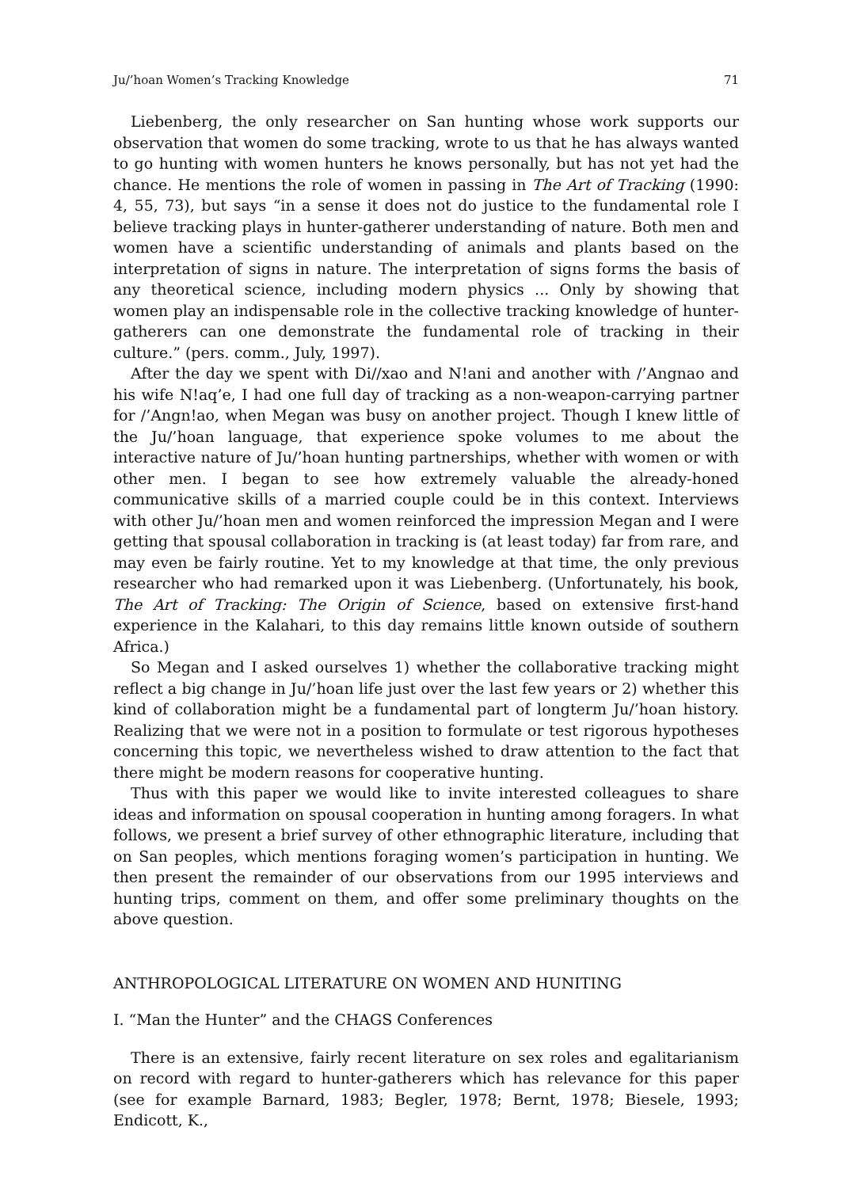Ju/’hoan Women’s Tracking Knowledge 71
Liebenberg, the only researcher on San hunting whose work supports our observation that women do some tracking, wrote to us that he has always wanted to go hunting with women hunters he knows personally, but has not yet had the chance. He mentions the role of women in passing in The Art of Tracking (1990: 4, 55, 73), but says “in a sense it does not do justice to the fundamental role I believe tracking plays in hunter-gatherer understanding of nature. Both men and women have a scientific understanding of animals and plants based on the interpretation of signs in nature. The interpretation of signs forms the basis of any theoretical science, including modern physics ... Only by showing that women play an indispensable role in the collective tracking knowledge of hunter-gatherers can one demonstrate the fundamental role of tracking in their culture.” (pers. comm., July, 1997).
After the day we spent with Di//xao and N!ani and another with /’Angnao and his wife N!aq’e, I had one full day of tracking as a non-weapon-carrying partner for /’Angn!ao, when Megan was busy on another project. Though I knew little of the Ju/’hoan language, that experience spoke volumes to me about the interactive nature of Ju/’hoan hunting partnerships, whether with women or with other men. I began to see how extremely valuable the already-honed communicative skills of a married couple could be in this context. Interviews with other Ju/’hoan men and women reinforced the impression Megan and I were getting that spousal collaboration in tracking is (at least today) far from rare, and may even be fairly routine. Yet to my knowledge at that time, the only previous researcher who had remarked upon it was Liebenberg. (Unfortunately, his book, The Art of Tracking: The Origin of Science, based on extensive first-hand experience in the Kalahari, to this day remains little known outside of southern Africa.)
So Megan and I asked ourselves 1) whether the collaborative tracking might reflect a big change in Ju/’hoan life just over the last few years or 2) whether this kind of collaboration might be a fundamental part of longterm Ju/’hoan history. Realizing that we were not in a position to formulate or test rigorous hypotheses concerning this topic, we nevertheless wished to draw attention to the fact that there might be modern reasons for cooperative hunting.
Thus with this paper we would like to invite interested colleagues to share ideas and information on spousal cooperation in hunting among foragers. In what follows, we present a brief survey of other ethnographic literature, including that on San peoples, which mentions foraging women’s participation in hunting. We then present the remainder of our observations from our 1995 interviews and hunting trips, comment on them, and offer some preliminary thoughts on the above question.
ANTHROPOLOGICAL LITERATURE ON WOMEN AND HUNITING
I. “Man the Hunter” and the CHAGS Conferences
There is an extensive, fairly recent literature on sex roles and egalitarianism on record with regard to hunter-gatherers which has relevance for this paper (see for example Barnard, 1983; Begler, 1978; Bernt, 1978; Biesele, 1993; Endicott, K.,